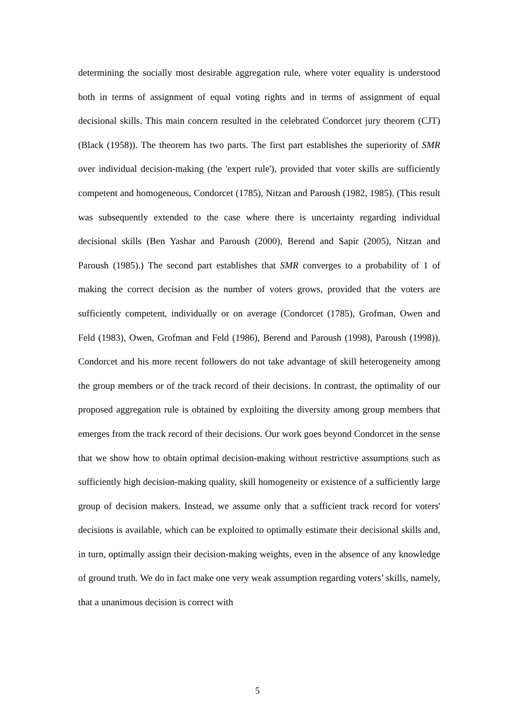determining the socially most desirable aggregation rule, where voter equality is understood both in terms of assignment of equal voting rights and in terms of assignment of equal decisional skills. This main concern resulted in the celebrated Condorcet jury theorem (CJT) (Black (1958)). The theorem has two parts. The first part establishes the superiority of SMR over individual decision-making (the 'expert rule'), provided that voter skills are sufficiently competent and homogeneous, Condorcet (1785), Nitzan and Paroush (1982, 1985). (This result was subsequently extended to the case where there is uncertainty regarding individual decisional skills (Ben Yashar and Paroush (2000), Berend and Sapir (2005), Nitzan and Paroush (1985).) The second part establishes that SMR converges to a probability of 1 of making the correct decision as the number of voters grows, provided that the voters are sufficiently competent, individually or on average (Condorcet (1785), Grofman, Owen and Feld (1983), Owen, Grofman and Feld (1986), Berend and Paroush (1998), Paroush (1998)). Condorcet and his more recent followers do not take advantage of skill heterogeneity among the group members or of the track record of their decisions. In contrast, the optimality of our proposed aggregation rule is obtained by exploiting the diversity among group members that emerges from the track record of their decisions. Our work goes beyond Condorcet in the sense that we show how to obtain optimal decision-making without restrictive assumptions such as sufficiently high decision-making quality, skill homogeneity or existence of a sufficiently large group of decision makers. Instead, we assume only that a sufficient track record for voters' decisions is available, which can be exploited to optimally estimate their decisional skills and, in turn, optimally assign their decision-making weights, even in the absence of any knowledge of ground truth. We do in fact make one very weak assumption regarding voters’ skills, namely, that a unanimous decision is correct with
5